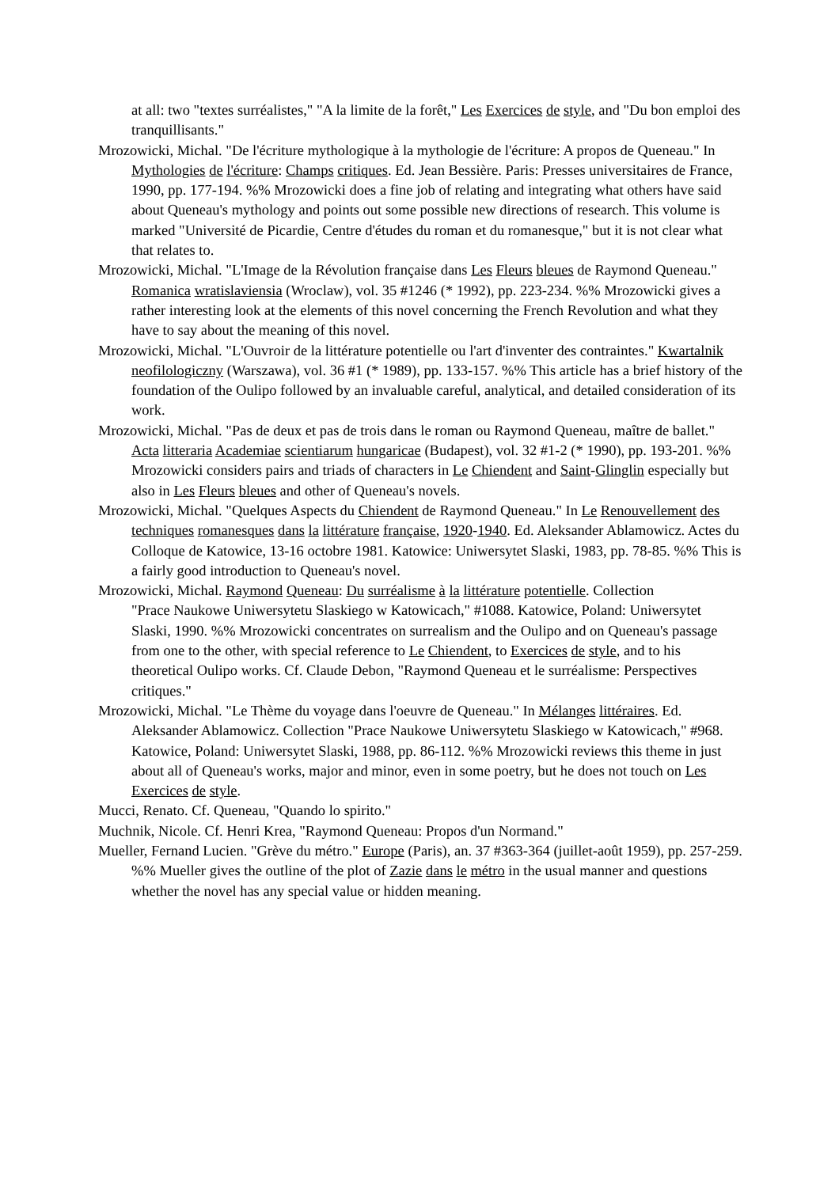at all: two "textes surréalistes," "A la limite de la forêt," Les Exercices de style, and "Du bon emploi des tranquillisants."
Mrozowicki, Michal. "De l'écriture mythologique à la mythologie de l'écriture: A propos de Queneau." In Mythologies de l'écriture: Champs critiques. Ed. Jean Bessière. Paris: Presses universitaires de France, 1990, pp. 177-194. %% Mrozowicki does a fine job of relating and integrating what others have said about Queneau's mythology and points out some possible new directions of research. This volume is marked "Université de Picardie, Centre d'études du roman et du romanesque," but it is not clear what that relates to.
Mrozowicki, Michal. "L'Image de la Révolution française dans Les Fleurs bleues de Raymond Queneau." Romanica wratislaviensia (Wroclaw), vol. 35 #1246 (* 1992), pp. 223-234. %% Mrozowicki gives a rather interesting look at the elements of this novel concerning the French Revolution and what they have to say about the meaning of this novel.
Mrozowicki, Michal. "L'Ouvroir de la littérature potentielle ou l'art d'inventer des contraintes." Kwartalnik neofilologiczny (Warszawa), vol. 36 #1 (* 1989), pp. 133-157. %% This article has a brief history of the foundation of the Oulipo followed by an invaluable careful, analytical, and detailed consideration of its work.
Mrozowicki, Michal. "Pas de deux et pas de trois dans le roman ou Raymond Queneau, maître de ballet." Acta litteraria Academiae scientiarum hungaricae (Budapest), vol. 32 #1-2 (* 1990), pp. 193-201. %% Mrozowicki considers pairs and triads of characters in Le Chiendent and Saint-Glinglin especially but also in Les Fleurs bleues and other of Queneau's novels.
Mrozowicki, Michal. "Quelques Aspects du Chiendent de Raymond Queneau." In Le Renouvellement des techniques romanesques dans la littérature française, 1920-1940. Ed. Aleksander Ablamowicz. Actes du Colloque de Katowice, 13-16 octobre 1981. Katowice: Uniwersytet Slaski, 1983, pp. 78-85. %% This is a fairly good introduction to Queneau's novel.
Mrozowicki, Michal. Raymond Queneau: Du surréalisme à la littérature potentielle. Collection
"Prace Naukowe Uniwersytetu Slaskiego w Katowicach," #1088. Katowice, Poland: Uniwersytet Slaski, 1990. %% Mrozowicki concentrates on surrealism and the Oulipo and on Queneau's passage from one to the other, with special reference to Le Chiendent, to Exercices de style, and to his theoretical Oulipo works. Cf. Claude Debon, "Raymond Queneau et le surréalisme: Perspectives critiques."
Mrozowicki, Michal. "Le Thème du voyage dans l'oeuvre de Queneau." In Mélanges littéraires. Ed. Aleksander Ablamowicz. Collection "Prace Naukowe Uniwersytetu Slaskiego w Katowicach," #968. Katowice, Poland: Uniwersytet Slaski, 1988, pp. 86-112. %% Mrozowicki reviews this theme in just about all of Queneau's works, major and minor, even in some poetry, but he does not touch on Les Exercices de style.
Mucci, Renato. Cf. Queneau, "Quando lo spirito."
Muchnik, Nicole. Cf. Henri Krea, "Raymond Queneau: Propos d'un Normand."
Mueller, Fernand Lucien. "Grève du métro." Europe (Paris), an. 37 #363-364 (juillet-août 1959), pp. 257-259. %% Mueller gives the outline of the plot of Zazie dans le métro in the usual manner and questions whether the novel has any special value or hidden meaning.